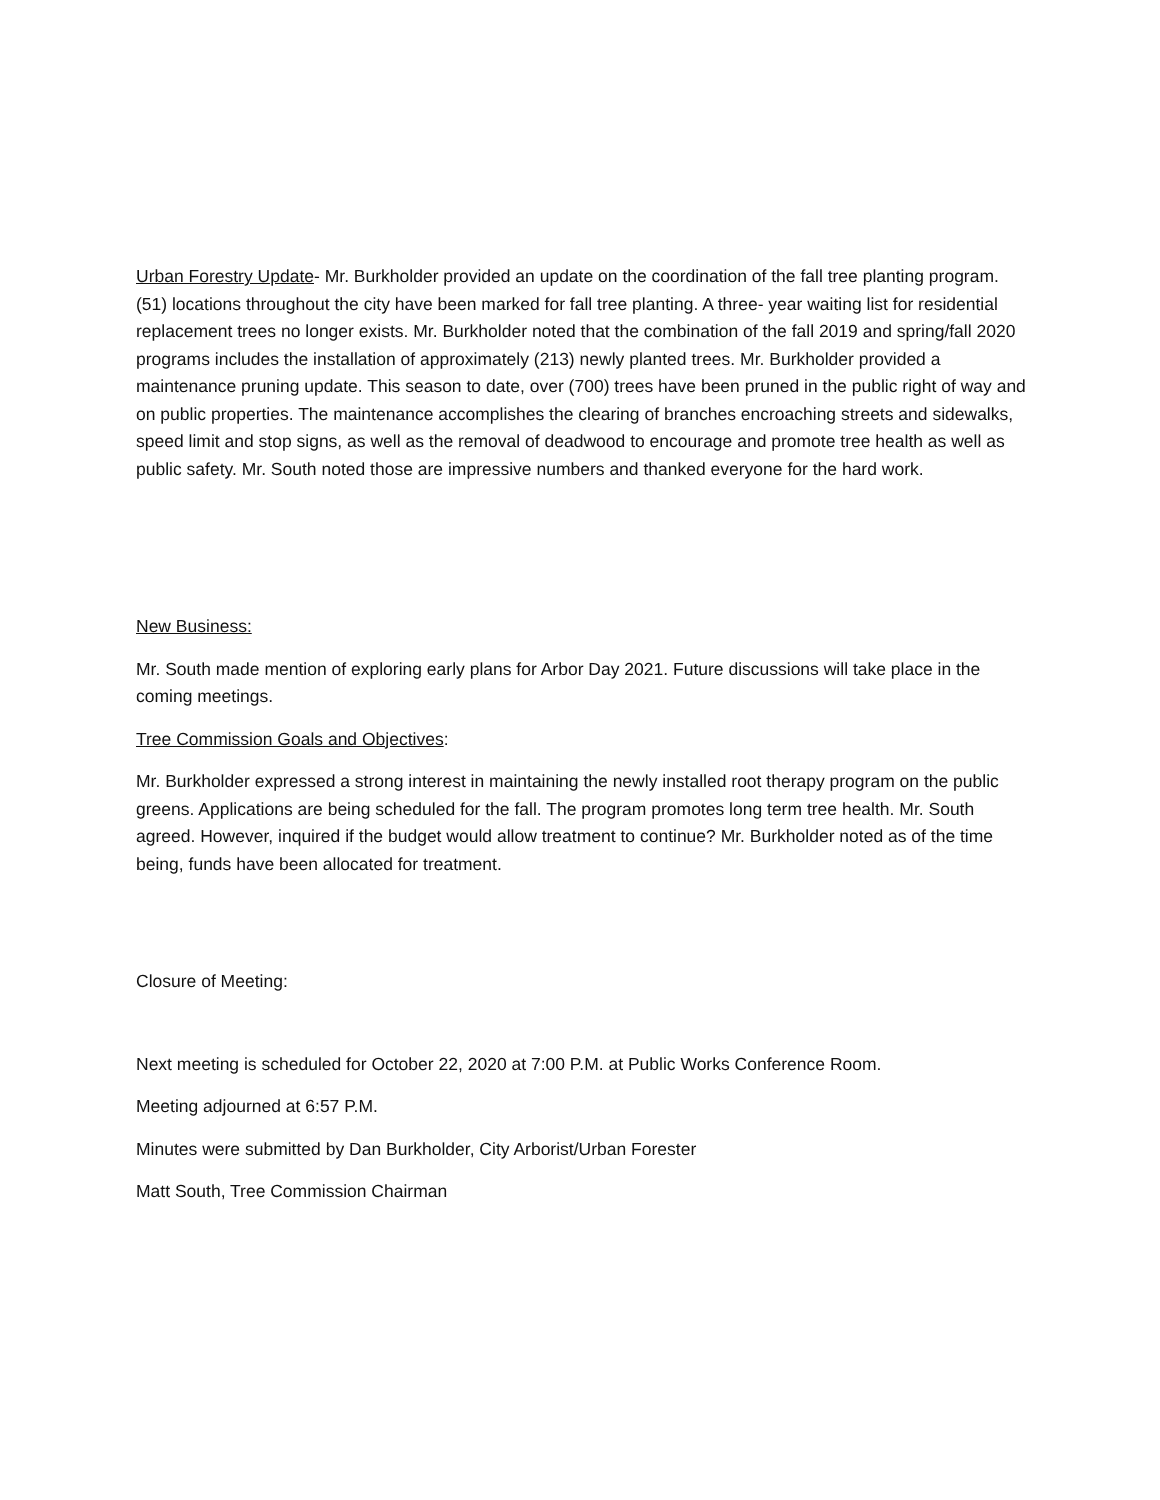Urban Forestry Update- Mr. Burkholder provided an update on the coordination of the fall tree planting program. (51) locations throughout the city have been marked for fall tree planting. A three- year waiting list for residential replacement trees no longer exists. Mr. Burkholder noted that the combination of the fall 2019 and spring/fall 2020 programs includes the installation of approximately (213) newly planted trees. Mr. Burkholder provided a maintenance pruning update. This season to date, over (700) trees have been pruned in the public right of way and on public properties. The maintenance accomplishes the clearing of branches encroaching streets and sidewalks, speed limit and stop signs, as well as the removal of deadwood to encourage and promote tree health as well as public safety. Mr. South noted those are impressive numbers and thanked everyone for the hard work.
New Business:
Mr. South made mention of exploring early plans for Arbor Day 2021. Future discussions will take place in the coming meetings.
Tree Commission Goals and Objectives:
Mr. Burkholder expressed a strong interest in maintaining the newly installed root therapy program on the public greens. Applications are being scheduled for the fall. The program promotes long term tree health. Mr. South agreed. However, inquired if the budget would allow treatment to continue? Mr. Burkholder noted as of the time being, funds have been allocated for treatment.
Closure of Meeting:
Next meeting is scheduled for October 22, 2020 at 7:00 P.M. at Public Works Conference Room.
Meeting adjourned at 6:57 P.M.
Minutes were submitted by Dan Burkholder, City Arborist/Urban Forester
Matt South, Tree Commission Chairman